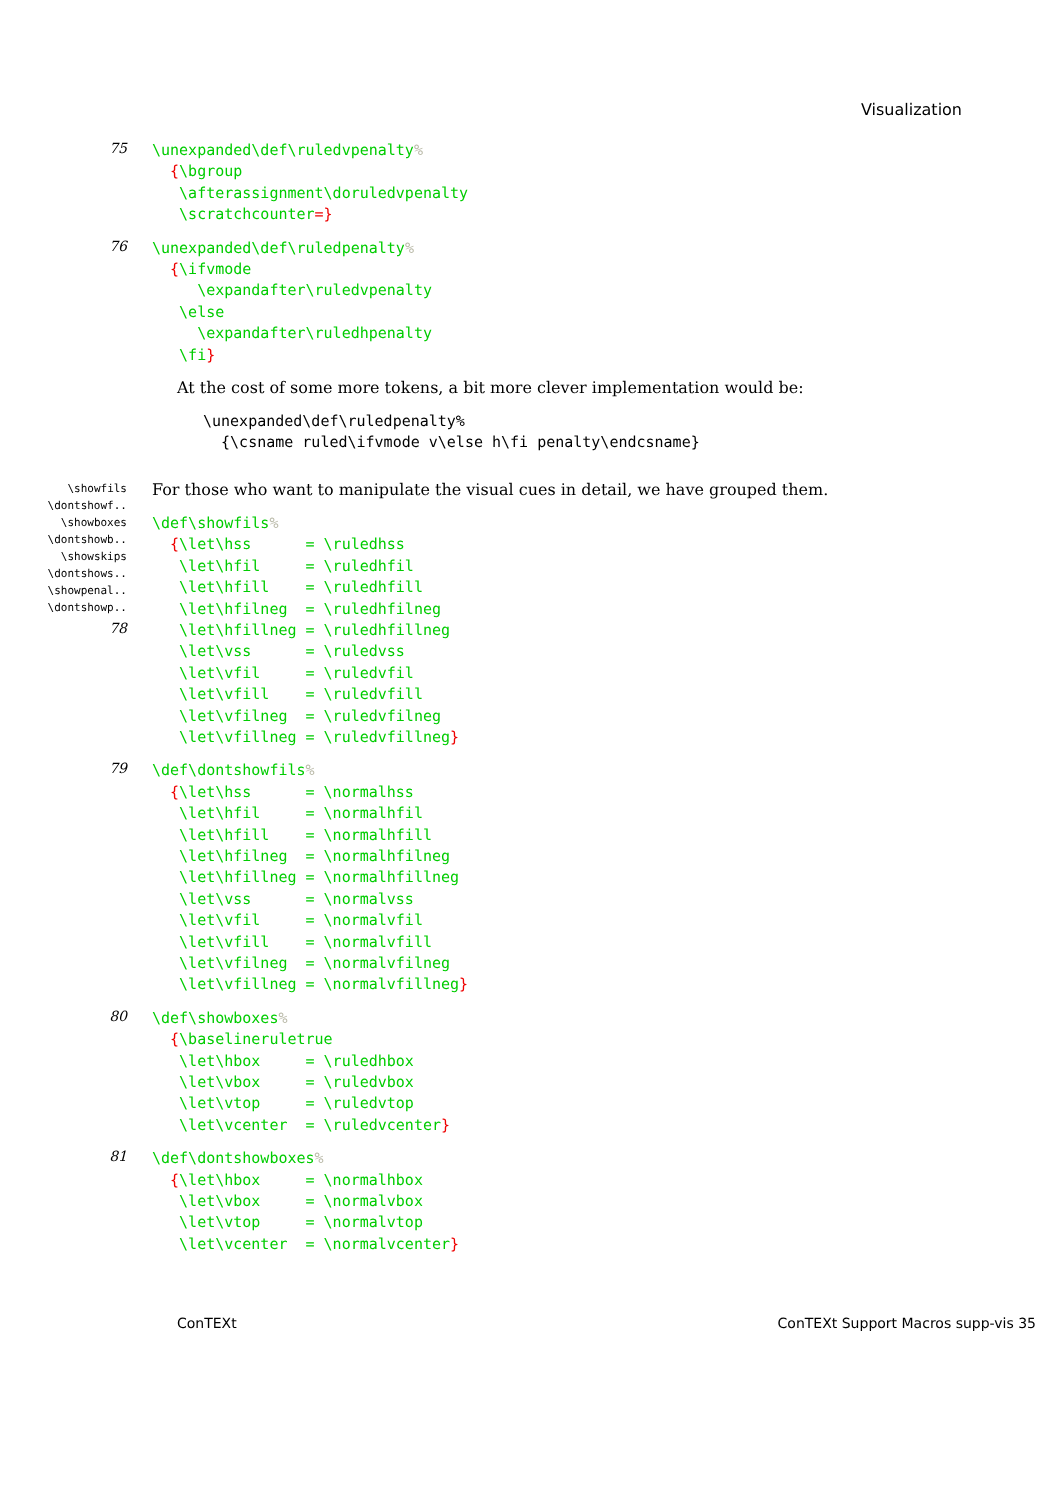Visualization
75
\unexpanded\def\ruledvpenalty%
  {\bgroup
   \afterassignment\doruledvpenalty
   \scratchcounter=}
76
\unexpanded\def\ruledpenalty%
  {\ifvmode
     \expandafter\ruledvpenalty
   \else
     \expandafter\ruledhpenalty
   \fi}
At the cost of some more tokens, a bit more clever implementation would be:
\unexpanded\def\ruledpenalty%
  {\csname ruled\ifvmode v\else h\fi penalty\endcsname}
\showfils
\dontshowf..
\showboxes
\dontshowb..
\showskips
\dontshows..
\showpenal..
\dontshowp..
For those who want to manipulate the visual cues in detail, we have grouped them.
\def\showfils%
  {\let\hss      = \ruledhss
   \let\hfil     = \ruledhfil
   \let\hfill    = \ruledhfill
   \let\hfilneg  = \ruledhfilneg
78
   \let\hfillneg = \ruledhfillneg
   \let\vss      = \ruledvss
   \let\vfil     = \ruledvfil
   \let\vfill    = \ruledvfill
   \let\vfilneg  = \ruledvfilneg
   \let\vfillneg = \ruledvfillneg}
79
\def\dontshowfils%
  {\let\hss      = \normalhss
   \let\hfil     = \normalhfil
   \let\hfill    = \normalhfill
   \let\hfilneg  = \normalhfilneg
   \let\hfillneg = \normalhfillneg
   \let\vss      = \normalvss
   \let\vfil     = \normalvfil
   \let\vfill    = \normalvfill
   \let\vfilneg  = \normalvfilneg
   \let\vfillneg = \normalvfillneg}
80
\def\showboxes%
  {\baselineruletrue
   \let\hbox     = \ruledhbox
   \let\vbox     = \ruledvbox
   \let\vtop     = \ruledvtop
   \let\vcenter  = \ruledvcenter}
81
\def\dontshowboxes%
  {\let\hbox     = \normalhbox
   \let\vbox     = \normalvbox
   \let\vtop     = \normalvtop
   \let\vcenter  = \normalvcenter}
ConTEXt ConTEXt Support Macros supp-vis 35